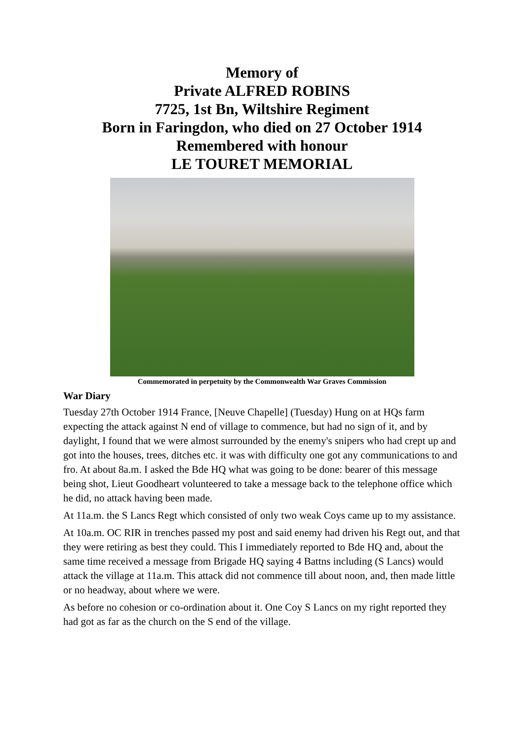Memory of
Private ALFRED ROBINS
7725, 1st Bn, Wiltshire Regiment
Born in Faringdon, who died on 27 October 1914
Remembered with honour
LE TOURET MEMORIAL
Commemorated in perpetuity by the Commonwealth War Graves Commission
War Diary
Tuesday 27th October 1914 France, [Neuve Chapelle] (Tuesday) Hung on at HQs farm expecting the attack against N end of village to commence, but had no sign of it, and by daylight, I found that we were almost surrounded by the enemy's snipers who had crept up and got into the houses, trees, ditches etc. it was with difficulty one got any communications to and fro. At about 8a.m. I asked the Bde HQ what was going to be done: bearer of this message being shot, Lieut Goodheart volunteered to take a message back to the telephone office which he did, no attack having been made.
At 11a.m. the S Lancs Regt which consisted of only two weak Coys came up to my assistance.
At 10a.m. OC RIR in trenches passed my post and said enemy had driven his Regt out, and that they were retiring as best they could. This I immediately reported to Bde HQ and, about the same time received a message from Brigade HQ saying 4 Battns including (S Lancs) would attack the village at 11a.m. This attack did not commence till about noon, and, then made little or no headway, about where we were.
As before no cohesion or co-ordination about it. One Coy S Lancs on my right reported they had got as far as the church on the S end of the village.